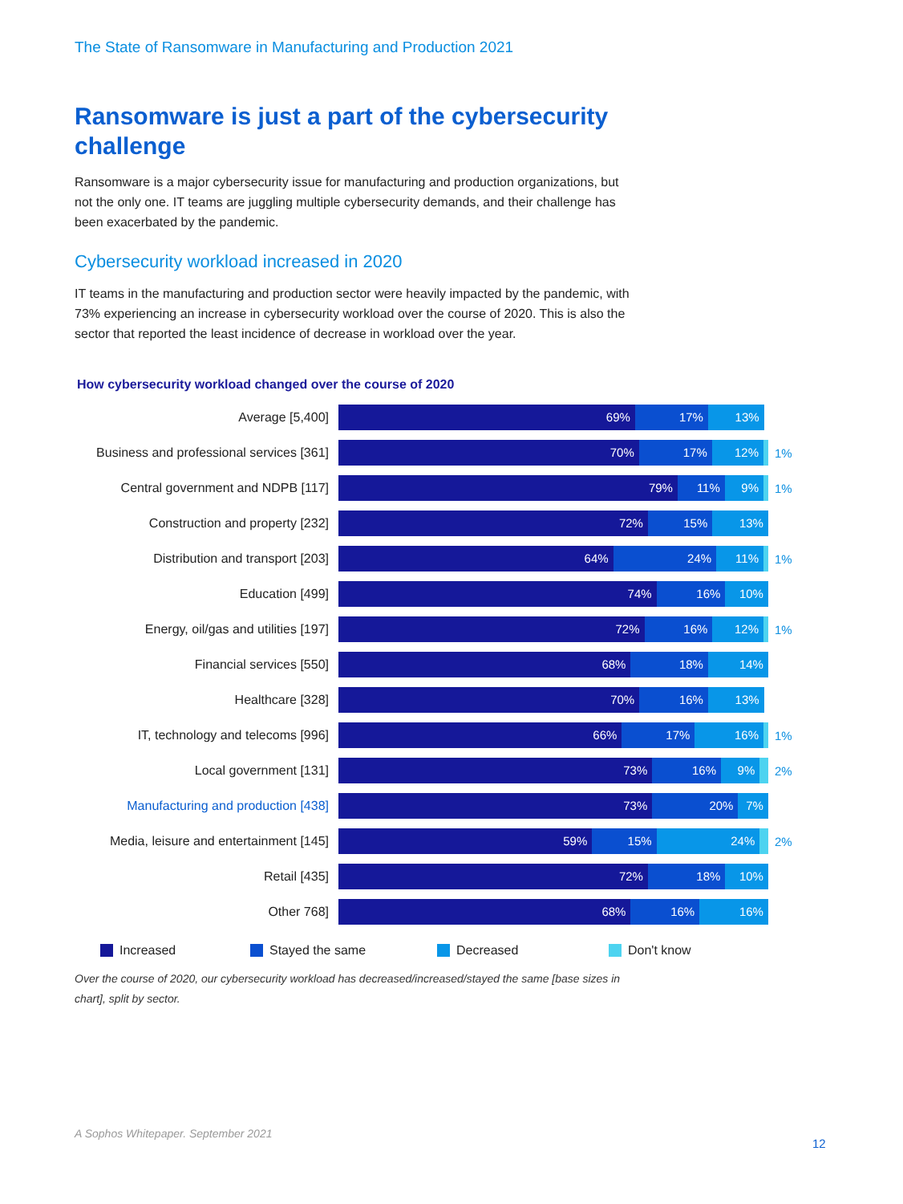The State of Ransomware in Manufacturing and Production 2021
Ransomware is just a part of the cybersecurity challenge
Ransomware is a major cybersecurity issue for manufacturing and production organizations, but not the only one. IT teams are juggling multiple cybersecurity demands, and their challenge has been exacerbated by the pandemic.
Cybersecurity workload increased in 2020
IT teams in the manufacturing and production sector were heavily impacted by the pandemic, with 73% experiencing an increase in cybersecurity workload over the course of 2020. This is also the sector that reported the least incidence of decrease in workload over the year.
How cybersecurity workload changed over the course of 2020
Average [5,400]
69% 17% 13%
Business and professional services [361]
70% 17% 12%
1%
Central government and NDPB [117]
79% 11% 9%
1%
Construction and property [232]
72% 15% 13%
Distribution and transport [203]
64% 24% 11%
1%
Education [499]
74% 16% 10%
Energy, oil/gas and utilities [197]
72% 16% 12%
1%
Financial services [550]
68% 18% 14%
Healthcare [328]
70% 16% 13%
IT, technology and telecoms [996]
66% 17% 16%
1%
Local government [131]
73% 16% 9%
2%
Manufacturing and production [438]
73% 20% 7%
Media, leisure and entertainment [145]
59% 15% 24%
2%
Retail [435]
72% 18% 10%
Other 768]
68% 16% 16%
Increased Stayed the same Decreased Don't know
Over the course of 2020, our cybersecurity workload has decreased/increased/stayed the same [base sizes in chart], split by sector.
A Sophos Whitepaper. September 2021
12